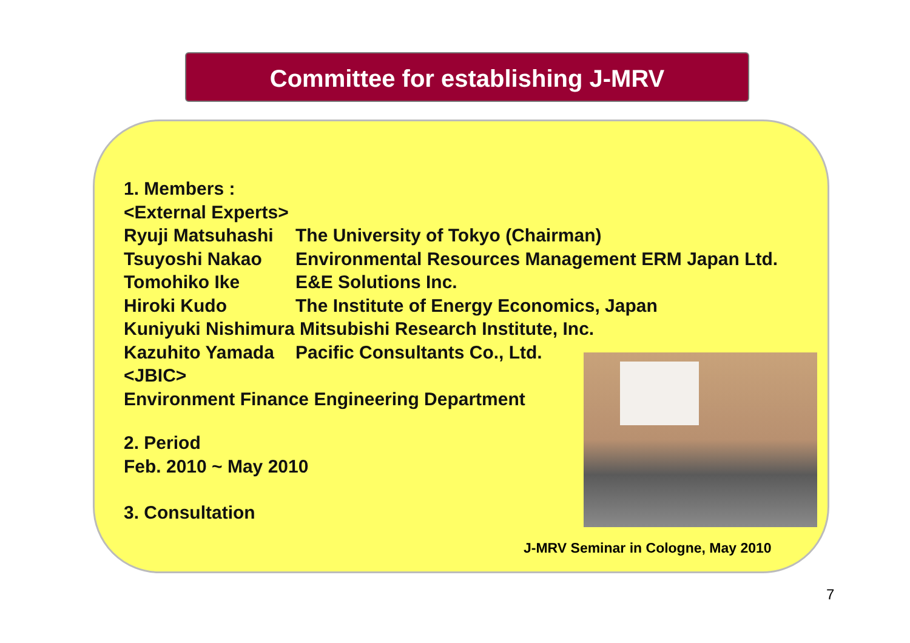Committee for establishing J-MRV
1. Members :
<External Experts>
Ryuji Matsuhashi The University of Tokyo (Chairman)
Tsuyoshi Nakao Environmental Resources Management ERM Japan Ltd.
Tomohiko Ike E&E Solutions Inc.
Hiroki Kudo The Institute of Energy Economics, Japan
Kuniyuki Nishimura Mitsubishi Research Institute, Inc.
Kazuhito Yamada Pacific Consultants Co., Ltd.
<JBIC>
Environment Finance Engineering Department
2. Period
Feb. 2010 ~ May 2010
3. Consultation
J-MRV Seminar in Cologne, May 2010
7